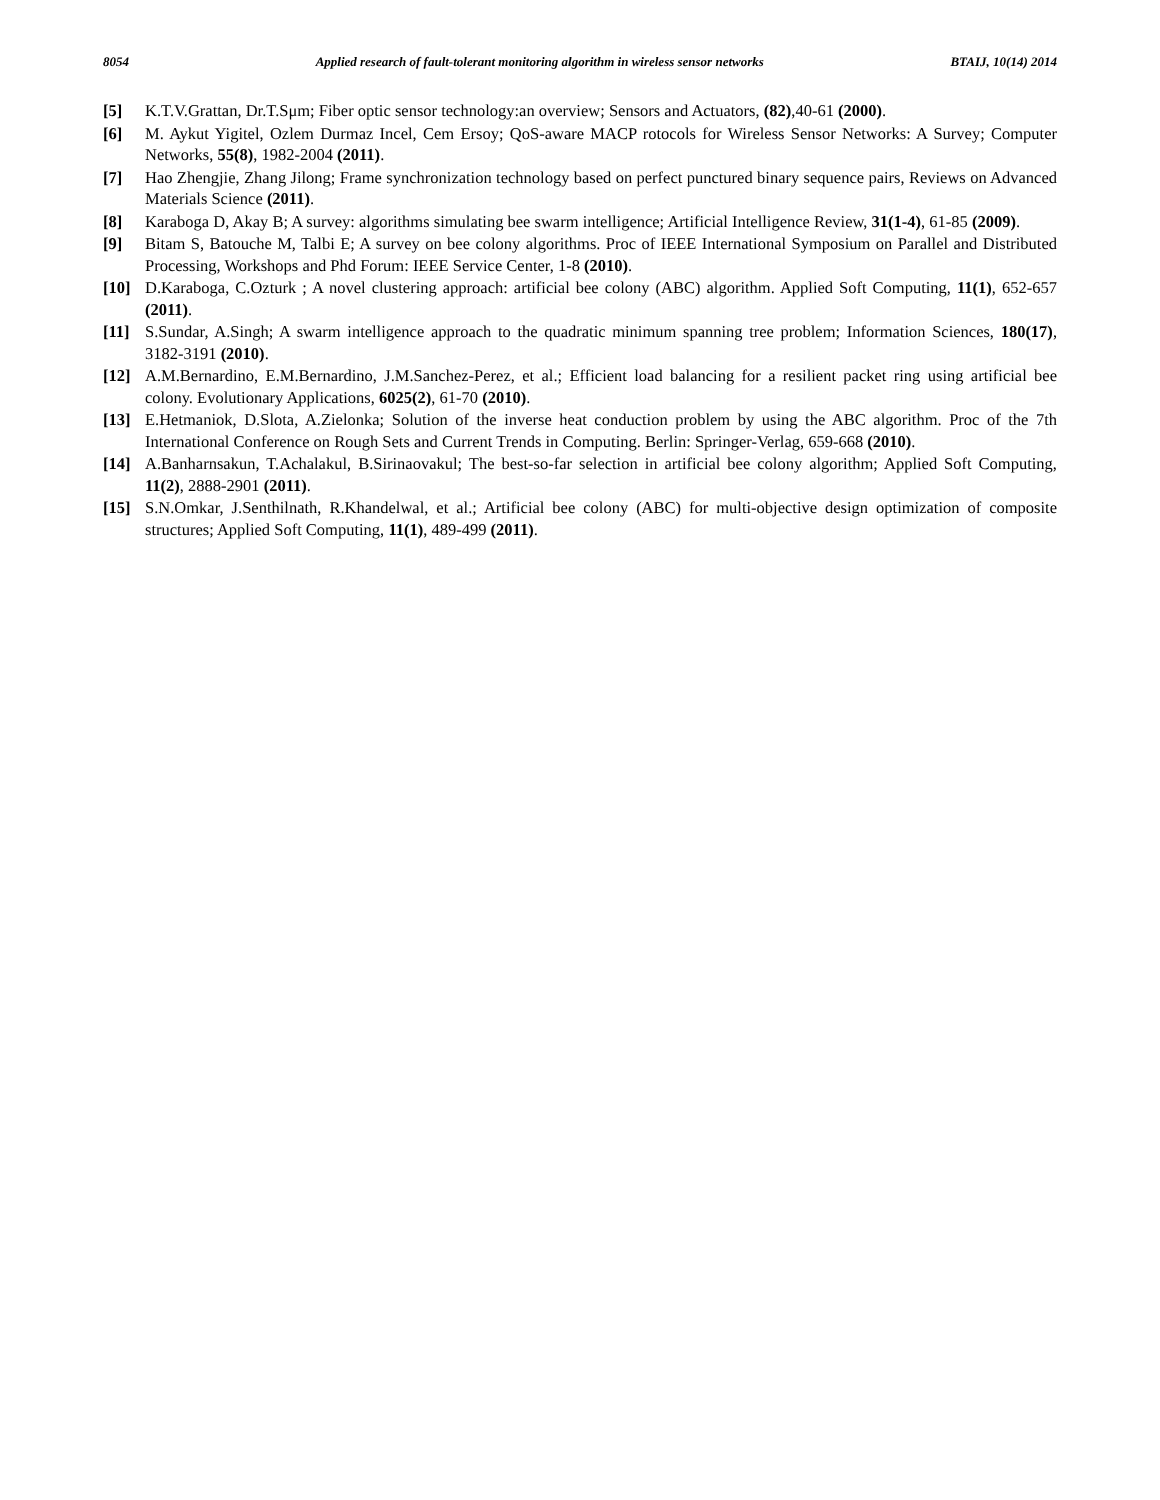8054 Applied research of fault-tolerant monitoring algorithm in wireless sensor networks BTAIJ, 10(14) 2014
[5] K.T.V.Grattan, Dr.T.Sμm; Fiber optic sensor technology:an overview; Sensors and Actuators, (82),40-61 (2000).
[6] M. Aykut Yigitel, Ozlem Durmaz Incel, Cem Ersoy; QoS-aware MACP rotocols for Wireless Sensor Networks: A Survey; Computer Networks, 55(8), 1982-2004 (2011).
[7] Hao Zhengjie, Zhang Jilong; Frame synchronization technology based on perfect punctured binary sequence pairs, Reviews on Advanced Materials Science (2011).
[8] Karaboga D, Akay B; A survey: algorithms simulating bee swarm intelligence; Artificial Intelligence Review, 31(1-4), 61-85 (2009).
[9] Bitam S, Batouche M, Talbi E; A survey on bee colony algorithms. Proc of IEEE International Symposium on Parallel and Distributed Processing, Workshops and Phd Forum: IEEE Service Center, 1-8 (2010).
[10] D.Karaboga, C.Ozturk ; A novel clustering approach: artificial bee colony (ABC) algorithm. Applied Soft Computing, 11(1), 652-657 (2011).
[11] S.Sundar, A.Singh; A swarm intelligence approach to the quadratic minimum spanning tree problem; Information Sciences, 180(17), 3182-3191 (2010).
[12] A.M.Bernardino, E.M.Bernardino, J.M.Sanchez-Perez, et al.; Efficient load balancing for a resilient packet ring using artificial bee colony. Evolutionary Applications, 6025(2), 61-70 (2010).
[13] E.Hetmaniok, D.Slota, A.Zielonka; Solution of the inverse heat conduction problem by using the ABC algorithm. Proc of the 7th International Conference on Rough Sets and Current Trends in Computing. Berlin: Springer-Verlag, 659-668 (2010).
[14] A.Banharnsakun, T.Achalakul, B.Sirinaovakul; The best-so-far selection in artificial bee colony algorithm; Applied Soft Computing, 11(2), 2888-2901 (2011).
[15] S.N.Omkar, J.Senthilnath, R.Khandelwal, et al.; Artificial bee colony (ABC) for multi-objective design optimization of composite structures; Applied Soft Computing, 11(1), 489-499 (2011).